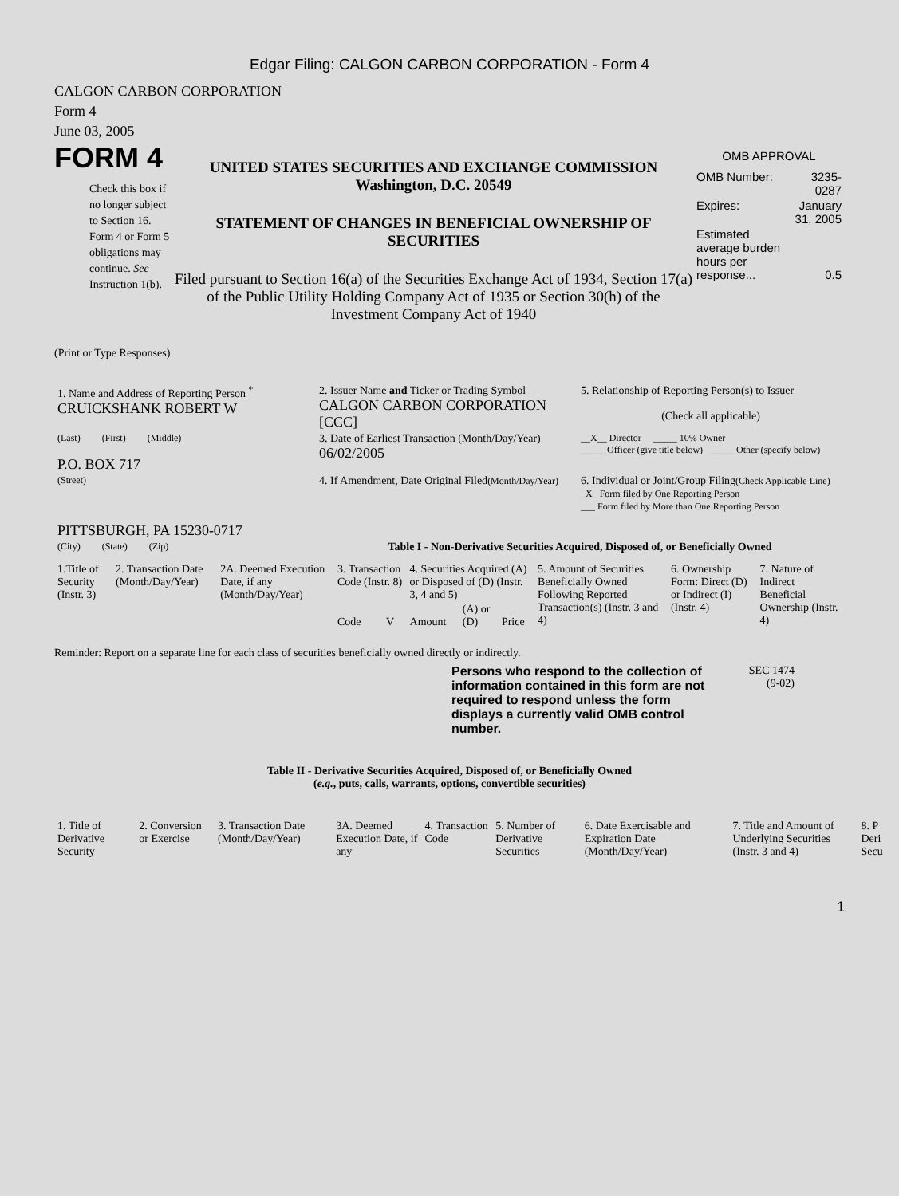Edgar Filing: CALGON CARBON CORPORATION - Form 4
CALGON CARBON CORPORATION
Form 4
June 03, 2005
FORM 4
Check this box if no longer subject to Section 16. Form 4 or Form 5 obligations may continue. See Instruction 1(b).
UNITED STATES SECURITIES AND EXCHANGE COMMISSION
Washington, D.C. 20549
STATEMENT OF CHANGES IN BENEFICIAL OWNERSHIP OF SECURITIES
Filed pursuant to Section 16(a) of the Securities Exchange Act of 1934, Section 17(a) of the Public Utility Holding Company Act of 1935 or Section 30(h) of the Investment Company Act of 1940
OMB APPROVAL
| OMB Number: | 3235-0287 |
| Expires: | January 31, 2005 |
| Estimated average burden hours per response... | 0.5 |
(Print or Type Responses)
| 1. Name and Address of Reporting Person <sup>*</sup> CRUICKSHANK ROBERT W | 2. Issuer Name and Ticker or Trading Symbol CALGON CARBON CORPORATION [CCC] | 5. Relationship of Reporting Person(s) to Issuer (Check all applicable) |
| (Last) (First) (Middle) P.O. BOX 717 | 3. Date of Earliest Transaction (Month/Day/Year) 06/02/2005 | __X__ Director _____ 10% Owner _____ Officer (give title below) _____ Other (specify below) |
| (Street) PITTSBURGH, PA 15230-0717 | 4. If Amendment, Date Original Filed (Month/Day/Year) | 6. Individual or Joint/Group Filing (Check Applicable Line) _X_ Form filed by One Reporting Person ___ Form filed by More than One Reporting Person |
| (City) (State) (Zip) | Table I - Non-Derivative Securities Acquired, Disposed of, or Beneficially Owned | |
| 1.Title of Security (Instr. 3) | 2. Transaction Date (Month/Day/Year) | 2A. Deemed Execution Date, if any (Month/Day/Year) | 3. Transaction Code (Instr. 8) | | 4. Securities Acquired (A) or Disposed of (D) (Instr. 3, 4 and 5) | | | 5. Amount of Securities Beneficially Owned Following Reported Transaction(s) (Instr. 3 and 4) | 6. Ownership Form: Direct (D) or Indirect (I) (Instr. 4) | 7. Nature of Indirect Beneficial Ownership (Instr. 4) |
| --- | --- | --- | --- | --- | --- | --- | --- | --- | --- | --- |
| | | | Code | V | Amount | (A) or (D) | Price | | | |
Reminder: Report on a separate line for each class of securities beneficially owned directly or indirectly.
Persons who respond to the collection of information contained in this form are not required to respond unless the form displays a currently valid OMB control number.
SEC 1474
(9-02)
Table II - Derivative Securities Acquired, Disposed of, or Beneficially Owned
(e.g., puts, calls, warrants, options, convertible securities)
| 1. Title of Derivative Security | 2. Conversion or Exercise | 3. Transaction Date (Month/Day/Year) | 3A. Deemed Execution Date, if any | 4. Transaction Code | 5. Number of Derivative Securities | 6. Date Exercisable and Expiration Date (Month/Day/Year) | 7. Title and Amount of Underlying Securities (Instr. 3 and 4) | 8. P Deri Secu |
| --- | --- | --- | --- | --- | --- | --- | --- | --- |
1